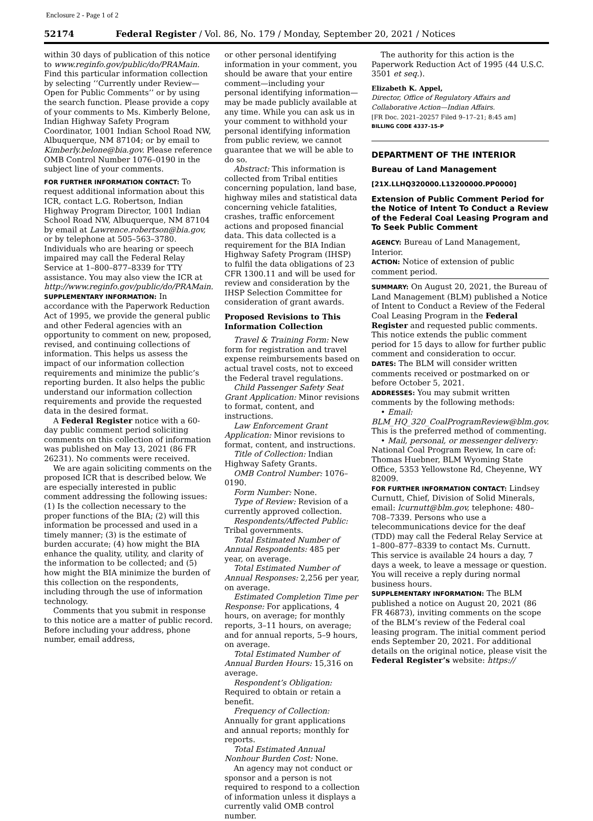Enclosure 2 - Page 1 of 2
52174 Federal Register / Vol. 86, No. 179 / Monday, September 20, 2021 / Notices
within 30 days of publication of this notice to www.reginfo.gov/public/do/PRAMain. Find this particular information collection by selecting ‘‘Currently under Review—Open for Public Comments’’ or by using the search function. Please provide a copy of your comments to Ms. Kimberly Belone, Indian Highway Safety Program Coordinator, 1001 Indian School Road NW, Albuquerque, NM 87104; or by email to Kimberly.belone@bia.gov. Please reference OMB Control Number 1076–0190 in the subject line of your comments.
FOR FURTHER INFORMATION CONTACT: To request additional information about this ICR, contact L.G. Robertson, Indian Highway Program Director, 1001 Indian School Road NW, Albuquerque, NM 87104 by email at Lawrence.robertson@bia.gov, or by telephone at 505–563–3780. Individuals who are hearing or speech impaired may call the Federal Relay Service at 1–800–877–8339 for TTY assistance. You may also view the ICR at http://www.reginfo.gov/public/do/PRAMain.
SUPPLEMENTARY INFORMATION: In accordance with the Paperwork Reduction Act of 1995, we provide the general public and other Federal agencies with an opportunity to comment on new, proposed, revised, and continuing collections of information. This helps us assess the impact of our information collection requirements and minimize the public’s reporting burden. It also helps the public understand our information collection requirements and provide the requested data in the desired format.
A Federal Register notice with a 60-day public comment period soliciting comments on this collection of information was published on May 13, 2021 (86 FR 26231). No comments were received.
We are again soliciting comments on the proposed ICR that is described below. We are especially interested in public comment addressing the following issues: (1) Is the collection necessary to the proper functions of the BIA; (2) will this information be processed and used in a timely manner; (3) is the estimate of burden accurate; (4) how might the BIA enhance the quality, utility, and clarity of the information to be collected; and (5) how might the BIA minimize the burden of this collection on the respondents, including through the use of information technology.
Comments that you submit in response to this notice are a matter of public record. Before including your address, phone number, email address,
or other personal identifying information in your comment, you should be aware that your entire comment—including your personal identifying information—may be made publicly available at any time. While you can ask us in your comment to withhold your personal identifying information from public review, we cannot guarantee that we will be able to do so.
Abstract: This information is collected from Tribal entities concerning population, land base, highway miles and statistical data concerning vehicle fatalities, crashes, traffic enforcement actions and proposed financial data. This data collected is a requirement for the BIA Indian Highway Safety Program (IHSP) to fulfil the data obligations of 23 CFR 1300.11 and will be used for review and consideration by the IHSP Selection Committee for consideration of grant awards.
Proposed Revisions to This Information Collection
Travel & Training Form: New form for registration and travel expense reimbursements based on actual travel costs, not to exceed the Federal travel regulations.
Child Passenger Safety Seat Grant Application: Minor revisions to format, content, and instructions.
Law Enforcement Grant Application: Minor revisions to format, content, and instructions.
Title of Collection: Indian Highway Safety Grants.
OMB Control Number: 1076–0190.
Form Number: None.
Type of Review: Revision of a currently approved collection.
Respondents/Affected Public: Tribal governments.
Total Estimated Number of Annual Respondents: 485 per year, on average.
Total Estimated Number of Annual Responses: 2,256 per year, on average.
Estimated Completion Time per Response: For applications, 4 hours, on average; for monthly reports, 3–11 hours, on average; and for annual reports, 5–9 hours, on average.
Total Estimated Number of Annual Burden Hours: 15,316 on average.
Respondent’s Obligation: Required to obtain or retain a benefit.
Frequency of Collection: Annually for grant applications and annual reports; monthly for reports.
Total Estimated Annual Nonhour Burden Cost: None.
An agency may not conduct or sponsor and a person is not required to respond to a collection of information unless it displays a currently valid OMB control number.
The authority for this action is the Paperwork Reduction Act of 1995 (44 U.S.C. 3501 et seq.).
Elizabeth K. Appel,
Director, Office of Regulatory Affairs and Collaborative Action—Indian Affairs.
[FR Doc. 2021–20257 Filed 9–17–21; 8:45 am]
BILLING CODE 4337–15–P
DEPARTMENT OF THE INTERIOR
Bureau of Land Management
[21X.LLHQ320000.L13200000.PP0000]
Extension of Public Comment Period for the Notice of Intent To Conduct a Review of the Federal Coal Leasing Program and To Seek Public Comment
AGENCY: Bureau of Land Management, Interior.
ACTION: Notice of extension of public comment period.
SUMMARY: On August 20, 2021, the Bureau of Land Management (BLM) published a Notice of Intent to Conduct a Review of the Federal Coal Leasing Program in the Federal Register and requested public comments. This notice extends the public comment period for 15 days to allow for further public comment and consideration to occur.
DATES: The BLM will consider written comments received or postmarked on or before October 5, 2021.
ADDRESSES: You may submit written comments by the following methods:
• Email: BLM_HQ_320_CoalProgramReview@blm.gov. This is the preferred method of commenting.
• Mail, personal, or messenger delivery: National Coal Program Review, In care of: Thomas Huebner, BLM Wyoming State Office, 5353 Yellowstone Rd, Cheyenne, WY 82009.
FOR FURTHER INFORMATION CONTACT: Lindsey Curnutt, Chief, Division of Solid Minerals, email: lcurnutt@blm.gov, telephone: 480–708–7339. Persons who use a telecommunications device for the deaf (TDD) may call the Federal Relay Service at 1–800–877–8339 to contact Ms. Curnutt. This service is available 24 hours a day, 7 days a week, to leave a message or question. You will receive a reply during normal business hours.
SUPPLEMENTARY INFORMATION: The BLM published a notice on August 20, 2021 (86 FR 46873), inviting comments on the scope of the BLM’s review of the Federal coal leasing program. The initial comment period ends September 20, 2021. For additional details on the original notice, please visit the Federal Register’s website: https://